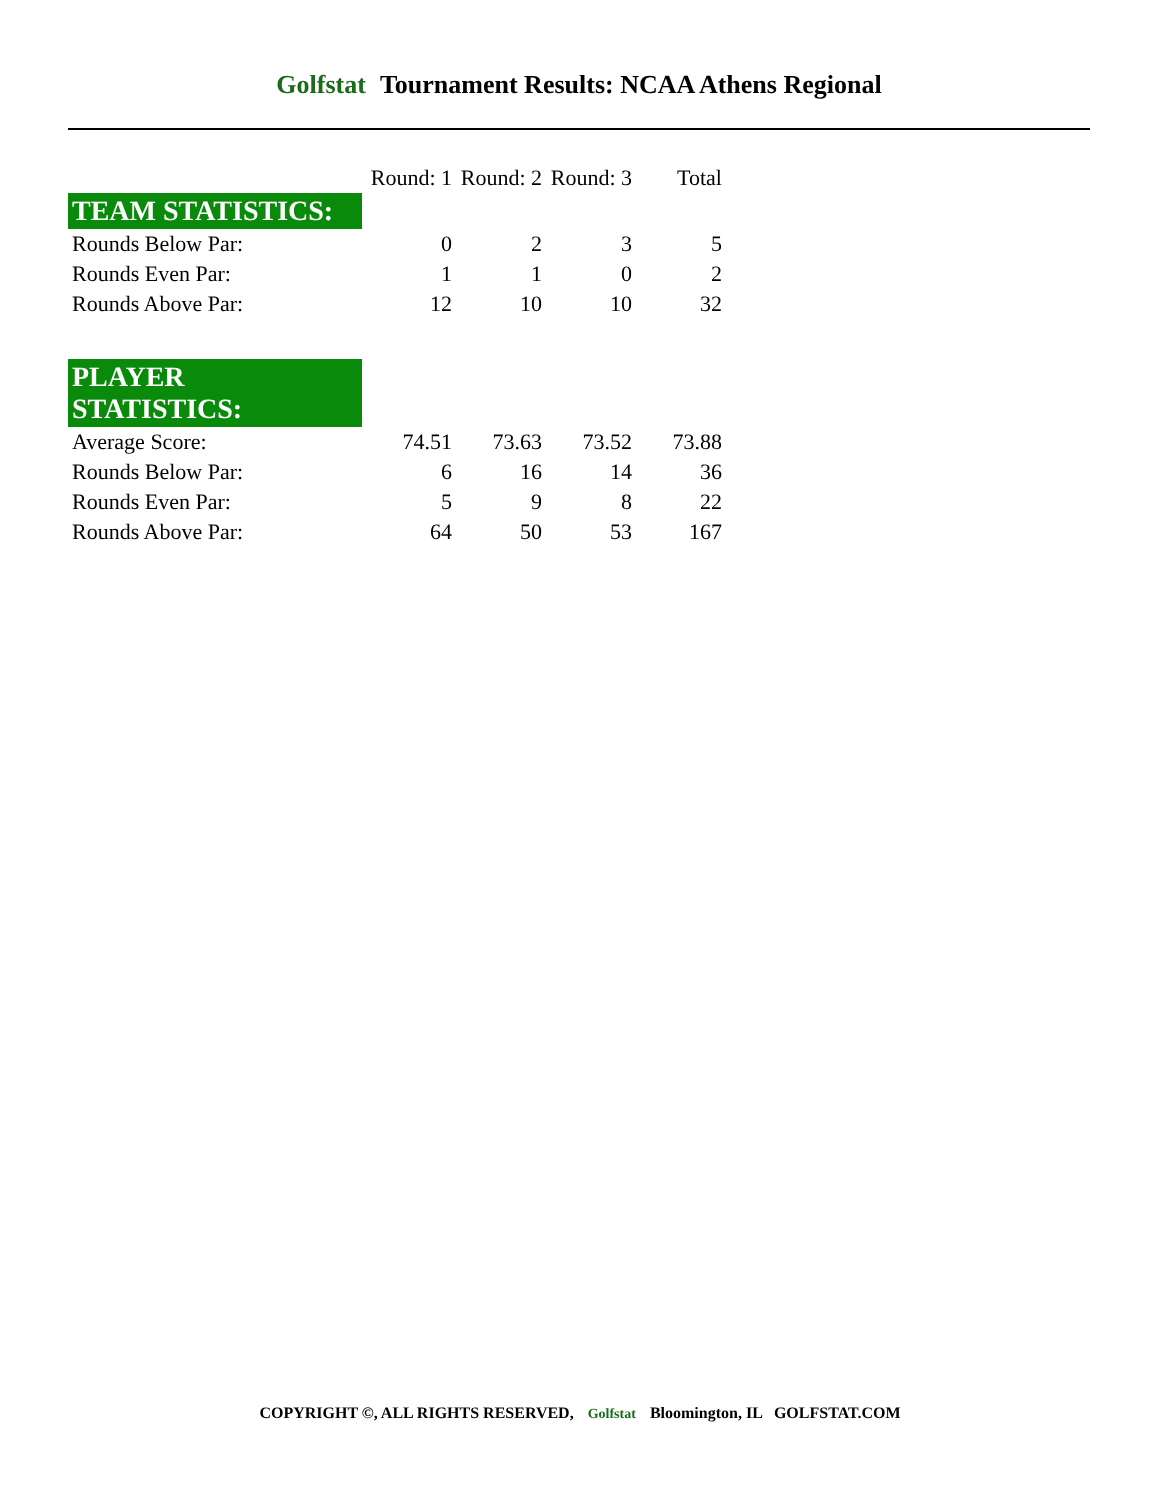Golfstat Tournament Results: NCAA Athens Regional
| | Round: 1 | Round: 2 | Round: 3 | Total |
| --- | --- | --- | --- | --- |
| TEAM STATISTICS: | | | | |
| Rounds Below Par: | 0 | 2 | 3 | 5 |
| Rounds Even Par: | 1 | 1 | 0 | 2 |
| Rounds Above Par: | 12 | 10 | 10 | 32 |
| PLAYER STATISTICS: | | | | |
| Average Score: | 74.51 | 73.63 | 73.52 | 73.88 |
| Rounds Below Par: | 6 | 16 | 14 | 36 |
| Rounds Even Par: | 5 | 9 | 8 | 22 |
| Rounds Above Par: | 64 | 50 | 53 | 167 |
COPYRIGHT ©, ALL RIGHTS RESERVED, Golfstat Bloomington, IL GOLFSTAT.COM